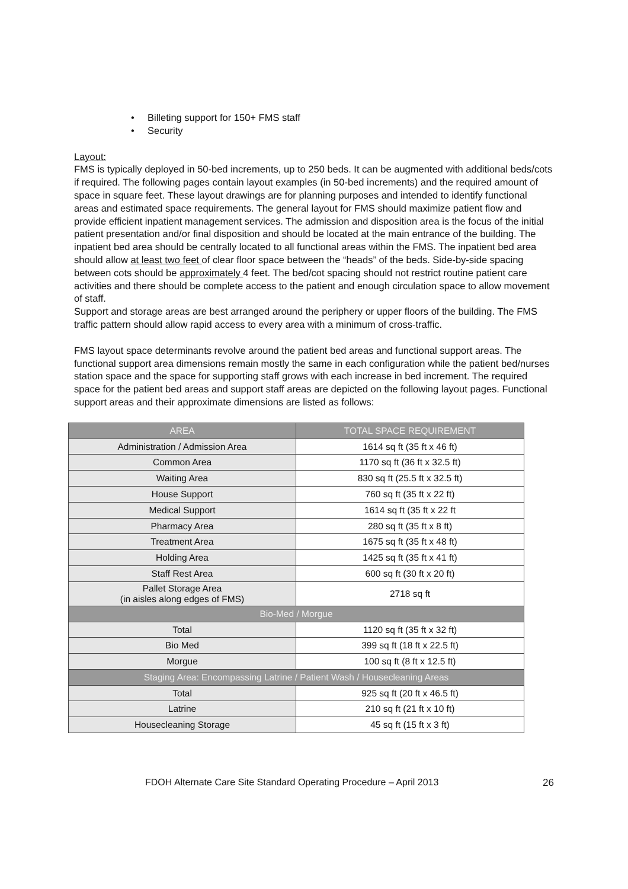• Billeting support for 150+ FMS staff
• Security
Layout:
FMS is typically deployed in 50-bed increments, up to 250 beds. It can be augmented with additional beds/cots if required. The following pages contain layout examples (in 50-bed increments) and the required amount of space in square feet. These layout drawings are for planning purposes and intended to identify functional areas and estimated space requirements. The general layout for FMS should maximize patient flow and provide efficient inpatient management services. The admission and disposition area is the focus of the initial patient presentation and/or final disposition and should be located at the main entrance of the building. The inpatient bed area should be centrally located to all functional areas within the FMS. The inpatient bed area should allow at least two feet of clear floor space between the “heads” of the beds. Side-by-side spacing between cots should be approximately 4 feet. The bed/cot spacing should not restrict routine patient care activities and there should be complete access to the patient and enough circulation space to allow movement of staff.
Support and storage areas are best arranged around the periphery or upper floors of the building. The FMS traffic pattern should allow rapid access to every area with a minimum of cross-traffic.
FMS layout space determinants revolve around the patient bed areas and functional support areas. The functional support area dimensions remain mostly the same in each configuration while the patient bed/nurses station space and the space for supporting staff grows with each increase in bed increment. The required space for the patient bed areas and support staff areas are depicted on the following layout pages. Functional support areas and their approximate dimensions are listed as follows:
| AREA | TOTAL SPACE REQUIREMENT |
| --- | --- |
| Administration / Admission Area | 1614 sq ft (35 ft x 46 ft) |
| Common Area | 1170 sq ft (36 ft x 32.5 ft) |
| Waiting Area | 830 sq ft (25.5 ft x 32.5 ft) |
| House Support | 760 sq ft (35 ft x 22 ft) |
| Medical Support | 1614 sq ft (35 ft x 22 ft |
| Pharmacy Area | 280 sq ft (35 ft x 8 ft) |
| Treatment Area | 1675 sq ft (35 ft x 48 ft) |
| Holding Area | 1425 sq ft (35 ft x 41 ft) |
| Staff Rest Area | 600 sq ft (30 ft x 20 ft) |
| Pallet Storage Area (in aisles along edges of FMS) | 2718 sq ft |
| Bio-Med / Morgue | |
| Total | 1120 sq ft (35 ft x 32 ft) |
| Bio Med | 399 sq ft (18 ft x 22.5 ft) |
| Morgue | 100 sq ft (8 ft x 12.5 ft) |
| Staging Area: Encompassing Latrine / Patient Wash / Housecleaning Areas | |
| Total | 925 sq ft (20 ft x 46.5 ft) |
| Latrine | 210 sq ft (21 ft x 10 ft) |
| Housecleaning Storage | 45 sq ft (15 ft x 3 ft) |
FDOH Alternate Care Site Standard Operating Procedure – April 2013 26